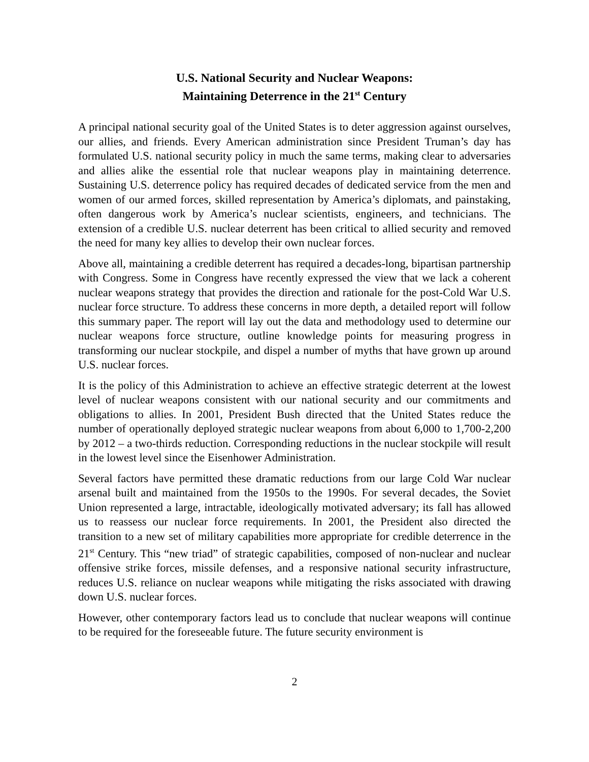U.S. National Security and Nuclear Weapons:
Maintaining Deterrence in the 21<sup>st</sup> Century
A principal national security goal of the United States is to deter aggression against ourselves, our allies, and friends. Every American administration since President Truman’s day has formulated U.S. national security policy in much the same terms, making clear to adversaries and allies alike the essential role that nuclear weapons play in maintaining deterrence. Sustaining U.S. deterrence policy has required decades of dedicated service from the men and women of our armed forces, skilled representation by America’s diplomats, and painstaking, often dangerous work by America’s nuclear scientists, engineers, and technicians. The extension of a credible U.S. nuclear deterrent has been critical to allied security and removed the need for many key allies to develop their own nuclear forces.
Above all, maintaining a credible deterrent has required a decades-long, bipartisan partnership with Congress. Some in Congress have recently expressed the view that we lack a coherent nuclear weapons strategy that provides the direction and rationale for the post-Cold War U.S. nuclear force structure. To address these concerns in more depth, a detailed report will follow this summary paper. The report will lay out the data and methodology used to determine our nuclear weapons force structure, outline knowledge points for measuring progress in transforming our nuclear stockpile, and dispel a number of myths that have grown up around U.S. nuclear forces.
It is the policy of this Administration to achieve an effective strategic deterrent at the lowest level of nuclear weapons consistent with our national security and our commitments and obligations to allies. In 2001, President Bush directed that the United States reduce the number of operationally deployed strategic nuclear weapons from about 6,000 to 1,700-2,200 by 2012 – a two-thirds reduction. Corresponding reductions in the nuclear stockpile will result in the lowest level since the Eisenhower Administration.
Several factors have permitted these dramatic reductions from our large Cold War nuclear arsenal built and maintained from the 1950s to the 1990s. For several decades, the Soviet Union represented a large, intractable, ideologically motivated adversary; its fall has allowed us to reassess our nuclear force requirements. In 2001, the President also directed the transition to a new set of military capabilities more appropriate for credible deterrence in the 21<sup>st</sup> Century. This “new triad” of strategic capabilities, composed of non-nuclear and nuclear offensive strike forces, missile defenses, and a responsive national security infrastructure, reduces U.S. reliance on nuclear weapons while mitigating the risks associated with drawing down U.S. nuclear forces.
However, other contemporary factors lead us to conclude that nuclear weapons will continue to be required for the foreseeable future. The future security environment is
2